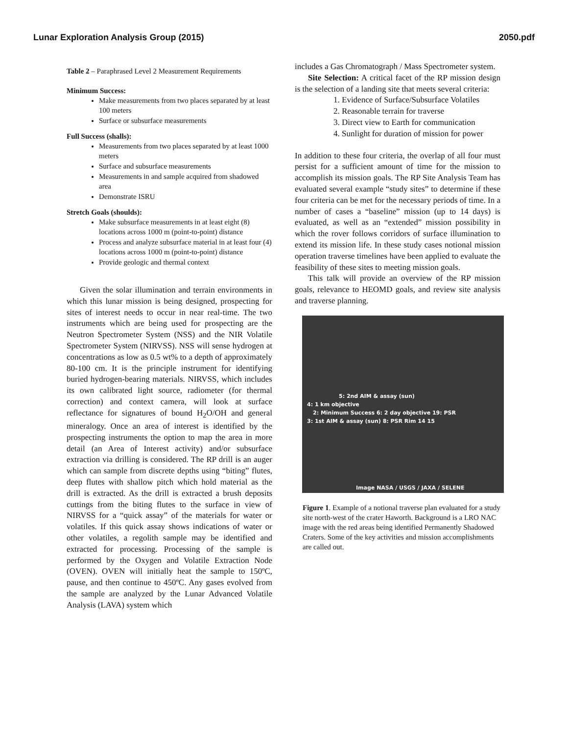Lunar Exploration Analysis Group (2015) 2050.pdf
Table 2 – Paraphrased Level 2 Measurement Requirements
Minimum Success:
Make measurements from two places separated by at least 100 meters
Surface or subsurface measurements
Full Success (shalls):
Measurements from two places separated by at least 1000 meters
Surface and subsurface measurements
Measurements in and sample acquired from shadowed area
Demonstrate ISRU
Stretch Goals (shoulds):
Make subsurface measurements in at least eight (8) locations across 1000 m (point-to-point) distance
Process and analyze subsurface material in at least four (4) locations across 1000 m (point-to-point) distance
Provide geologic and thermal context
Given the solar illumination and terrain environments in which this lunar mission is being designed, prospecting for sites of interest needs to occur in near real-time. The two instruments which are being used for prospecting are the Neutron Spectrometer System (NSS) and the NIR Volatile Spectrometer System (NIRVSS). NSS will sense hydrogen at concentrations as low as 0.5 wt% to a depth of approximately 80-100 cm. It is the principle instrument for identifying buried hydrogen-bearing materials. NIRVSS, which includes its own calibrated light source, radiometer (for thermal correction) and context camera, will look at surface reflectance for signatures of bound H<sub>2</sub>O/OH and general mineralogy. Once an area of interest is identified by the prospecting instruments the option to map the area in more detail (an Area of Interest activity) and/or subsurface extraction via drilling is considered. The RP drill is an auger which can sample from discrete depths using “biting” flutes, deep flutes with shallow pitch which hold material as the drill is extracted. As the drill is extracted a brush deposits cuttings from the biting flutes to the surface in view of NIRVSS for a “quick assay” of the materials for water or volatiles. If this quick assay shows indications of water or other volatiles, a regolith sample may be identified and extracted for processing. Processing of the sample is performed by the Oxygen and Volatile Extraction Node (OVEN). OVEN will initially heat the sample to 150ºC, pause, and then continue to 450ºC. Any gases evolved from the sample are analyzed by the Lunar Advanced Volatile Analysis (LAVA) system which
includes a Gas Chromatograph / Mass Spectrometer system.
Site Selection: A critical facet of the RP mission design is the selection of a landing site that meets several criteria:
1. Evidence of Surface/Subsurface Volatiles
2. Reasonable terrain for traverse
3. Direct view to Earth for communication
4. Sunlight for duration of mission for power
In addition to these four criteria, the overlap of all four must persist for a sufficient amount of time for the mission to accomplish its mission goals. The RP Site Analysis Team has evaluated several example “study sites” to determine if these four criteria can be met for the necessary periods of time. In a number of cases a “baseline” mission (up to 14 days) is evaluated, as well as an “extended” mission possibility in which the rover follows corridors of surface illumination to extend its mission life. In these study cases notional mission operation traverse timelines have been applied to evaluate the feasibility of these sites to meeting mission goals.
This talk will provide an overview of the RP mission goals, relevance to HEOMD goals, and review site analysis and traverse planning.
5: 2nd AIM & assay (sun)
4: 1 km objective
2: Minimum Success 6: 2 day objective 19: PSR
3: 1st AIM & assay (sun) 8: PSR Rim 14 15
Image NASA / USGS / JAXA / SELENE
Figure 1. Example of a notional traverse plan evaluated for a study site north-west of the crater Haworth. Background is a LRO NAC image with the red areas being identified Permanently Shadowed Craters. Some of the key activities and mission accomplishments are called out.